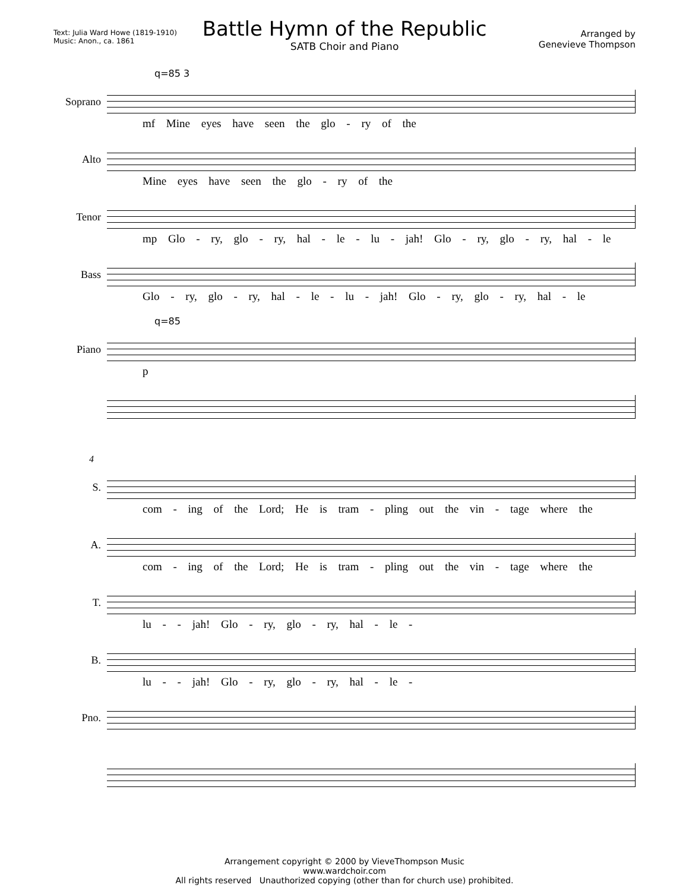Battle Hymn of the Republic
SATB Choir and Piano
Text: Julia Ward Howe (1819-1910)
Music: Anon., ca. 1861
Arranged by
Genevieve Thompson
q=85 3
Soprano
mf Mine eyes have seen the glo - ry of the
Alto
Mine eyes have seen the glo - ry of the
Tenor
mp Glo - ry, glo - ry, hal - le - lu - jah! Glo - ry, glo - ry, hal - le
Bass
Glo - ry, glo - ry, hal - le - lu - jah! Glo - ry, glo - ry, hal - le
q=85
Piano
p
4
S.
com - ing of the Lord; He is tram - pling out the vin - tage where the
A.
com - ing of the Lord; He is tram - pling out the vin - tage where the
T.
lu - - jah! Glo - ry, glo - ry, hal - le -
B.
lu - - jah! Glo - ry, glo - ry, hal - le -
Pno.
Arrangement copyright © 2000 by VieveThompson Music
www.wardchoir.com
All rights reserved Unauthorized copying (other than for church use) prohibited.